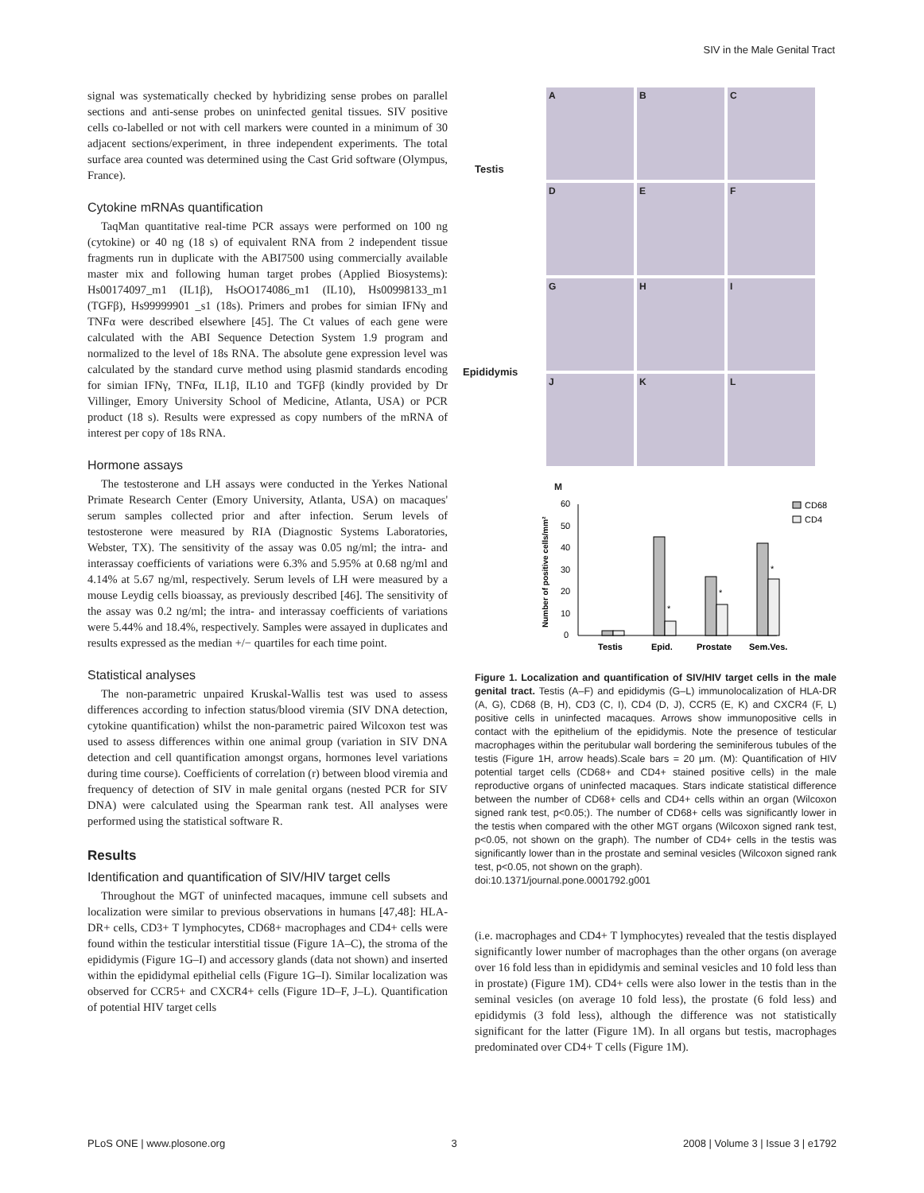SIV in the Male Genital Tract
signal was systematically checked by hybridizing sense probes on parallel sections and anti-sense probes on uninfected genital tissues. SIV positive cells co-labelled or not with cell markers were counted in a minimum of 30 adjacent sections/experiment, in three independent experiments. The total surface area counted was determined using the Cast Grid software (Olympus, France).
Cytokine mRNAs quantification
TaqMan quantitative real-time PCR assays were performed on 100 ng (cytokine) or 40 ng (18 s) of equivalent RNA from 2 independent tissue fragments run in duplicate with the ABI7500 using commercially available master mix and following human target probes (Applied Biosystems): Hs00174097_m1 (IL1β), HsOO174086_m1 (IL10), Hs00998133_m1 (TGFβ), Hs99999901 _s1 (18s). Primers and probes for simian IFNγ and TNFα were described elsewhere [45]. The Ct values of each gene were calculated with the ABI Sequence Detection System 1.9 program and normalized to the level of 18s RNA. The absolute gene expression level was calculated by the standard curve method using plasmid standards encoding for simian IFNγ, TNFα, IL1β, IL10 and TGFβ (kindly provided by Dr Villinger, Emory University School of Medicine, Atlanta, USA) or PCR product (18 s). Results were expressed as copy numbers of the mRNA of interest per copy of 18s RNA.
Hormone assays
The testosterone and LH assays were conducted in the Yerkes National Primate Research Center (Emory University, Atlanta, USA) on macaques' serum samples collected prior and after infection. Serum levels of testosterone were measured by RIA (Diagnostic Systems Laboratories, Webster, TX). The sensitivity of the assay was 0.05 ng/ml; the intra- and interassay coefficients of variations were 6.3% and 5.95% at 0.68 ng/ml and 4.14% at 5.67 ng/ml, respectively. Serum levels of LH were measured by a mouse Leydig cells bioassay, as previously described [46]. The sensitivity of the assay was 0.2 ng/ml; the intra- and interassay coefficients of variations were 5.44% and 18.4%, respectively. Samples were assayed in duplicates and results expressed as the median +/− quartiles for each time point.
Statistical analyses
The non-parametric unpaired Kruskal-Wallis test was used to assess differences according to infection status/blood viremia (SIV DNA detection, cytokine quantification) whilst the non-parametric paired Wilcoxon test was used to assess differences within one animal group (variation in SIV DNA detection and cell quantification amongst organs, hormones level variations during time course). Coefficients of correlation (r) between blood viremia and frequency of detection of SIV in male genital organs (nested PCR for SIV DNA) were calculated using the Spearman rank test. All analyses were performed using the statistical software R.
Results
Identification and quantification of SIV/HIV target cells
Throughout the MGT of uninfected macaques, immune cell subsets and localization were similar to previous observations in humans [47,48]: HLA-DR+ cells, CD3+ T lymphocytes, CD68+ macrophages and CD4+ cells were found within the testicular interstitial tissue (Figure 1A–C), the stroma of the epididymis (Figure 1G–I) and accessory glands (data not shown) and inserted within the epididymal epithelial cells (Figure 1G–I). Similar localization was observed for CCR5+ and CXCR4+ cells (Figure 1D–F, J–L). Quantification of potential HIV target cells
Testis
Epididymis
A
B
C
D
E
F
G
H
I
J
K
L
M
Number of positive cells/mm²
60
50
40
30
20
10
0
*
*
*
Testis
Epid.
Prostate
Sem.Ves.
CD68
CD4
Figure 1. Localization and quantification of SIV/HIV target cells in the male genital tract. Testis (A–F) and epididymis (G–L) immunolocalization of HLA-DR (A, G), CD68 (B, H), CD3 (C, I), CD4 (D, J), CCR5 (E, K) and CXCR4 (F, L) positive cells in uninfected macaques. Arrows show immunopositive cells in contact with the epithelium of the epididymis. Note the presence of testicular macrophages within the peritubular wall bordering the seminiferous tubules of the testis (Figure 1H, arrow heads).Scale bars = 20 µm. (M): Quantification of HIV potential target cells (CD68+ and CD4+ stained positive cells) in the male reproductive organs of uninfected macaques. Stars indicate statistical difference between the number of CD68+ cells and CD4+ cells within an organ (Wilcoxon signed rank test, p<0.05;). The number of CD68+ cells was significantly lower in the testis when compared with the other MGT organs (Wilcoxon signed rank test, p<0.05, not shown on the graph). The number of CD4+ cells in the testis was significantly lower than in the prostate and seminal vesicles (Wilcoxon signed rank test, p<0.05, not shown on the graph).
doi:10.1371/journal.pone.0001792.g001
(i.e. macrophages and CD4+ T lymphocytes) revealed that the testis displayed significantly lower number of macrophages than the other organs (on average over 16 fold less than in epididymis and seminal vesicles and 10 fold less than in prostate) (Figure 1M). CD4+ cells were also lower in the testis than in the seminal vesicles (on average 10 fold less), the prostate (6 fold less) and epididymis (3 fold less), although the difference was not statistically significant for the latter (Figure 1M). In all organs but testis, macrophages predominated over CD4+ T cells (Figure 1M).
PLoS ONE | www.plosone.org 3 2008 | Volume 3 | Issue 3 | e1792